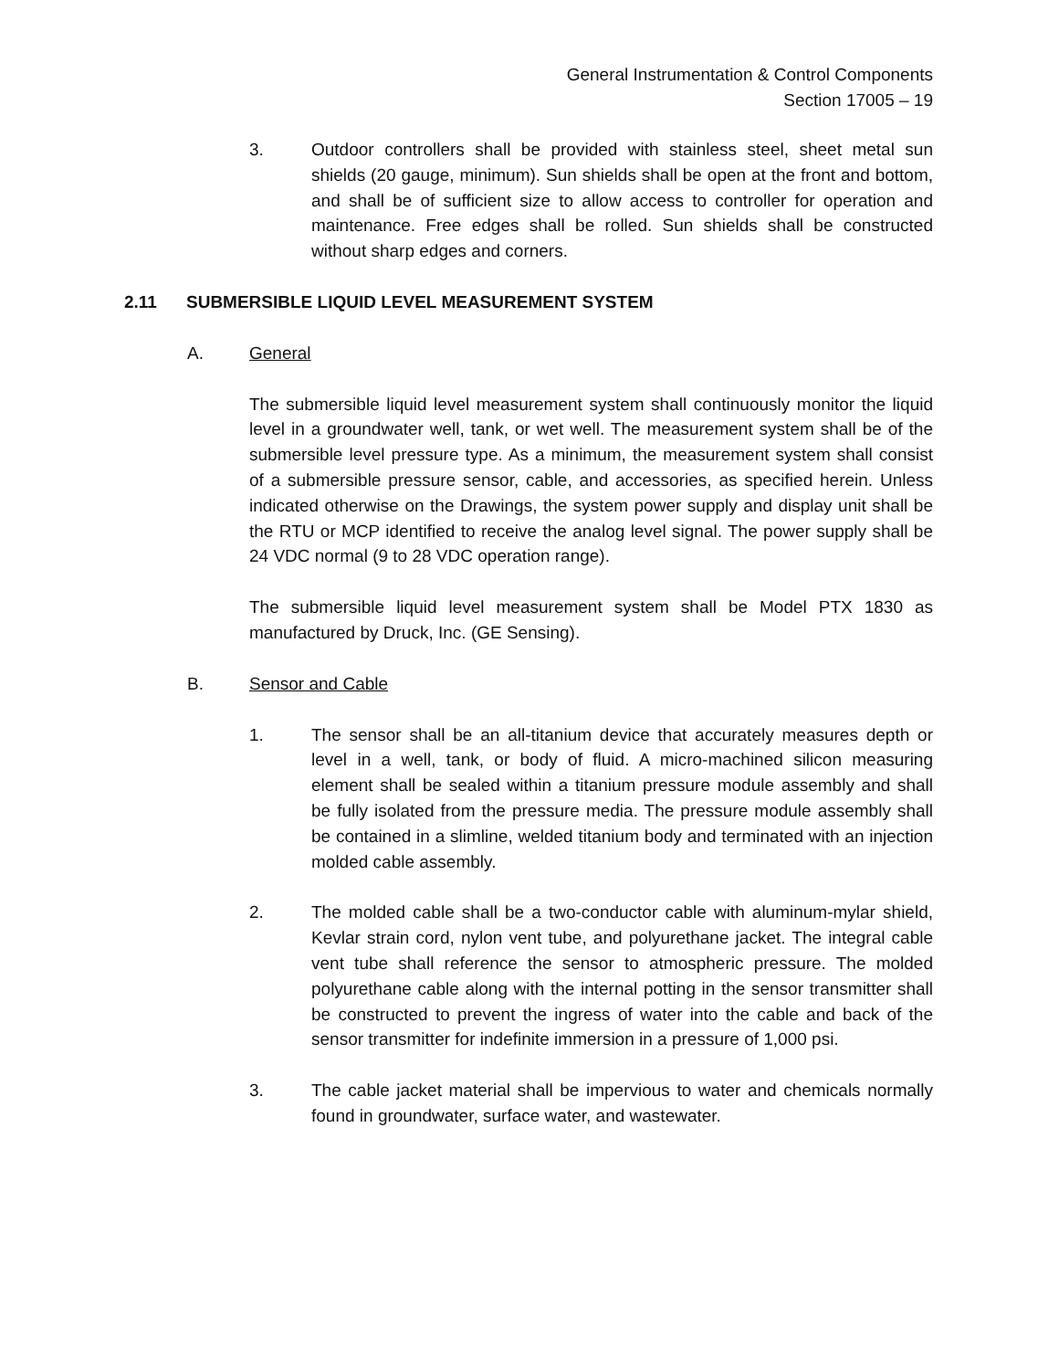General Instrumentation & Control Components
Section 17005 – 19
3. Outdoor controllers shall be provided with stainless steel, sheet metal sun shields (20 gauge, minimum). Sun shields shall be open at the front and bottom, and shall be of sufficient size to allow access to controller for operation and maintenance. Free edges shall be rolled. Sun shields shall be constructed without sharp edges and corners.
2.11 SUBMERSIBLE LIQUID LEVEL MEASUREMENT SYSTEM
A. General
The submersible liquid level measurement system shall continuously monitor the liquid level in a groundwater well, tank, or wet well. The measurement system shall be of the submersible level pressure type. As a minimum, the measurement system shall consist of a submersible pressure sensor, cable, and accessories, as specified herein. Unless indicated otherwise on the Drawings, the system power supply and display unit shall be the RTU or MCP identified to receive the analog level signal. The power supply shall be 24 VDC normal (9 to 28 VDC operation range).
The submersible liquid level measurement system shall be Model PTX 1830 as manufactured by Druck, Inc. (GE Sensing).
B. Sensor and Cable
1. The sensor shall be an all-titanium device that accurately measures depth or level in a well, tank, or body of fluid. A micro-machined silicon measuring element shall be sealed within a titanium pressure module assembly and shall be fully isolated from the pressure media. The pressure module assembly shall be contained in a slimline, welded titanium body and terminated with an injection molded cable assembly.
2. The molded cable shall be a two-conductor cable with aluminum-mylar shield, Kevlar strain cord, nylon vent tube, and polyurethane jacket. The integral cable vent tube shall reference the sensor to atmospheric pressure. The molded polyurethane cable along with the internal potting in the sensor transmitter shall be constructed to prevent the ingress of water into the cable and back of the sensor transmitter for indefinite immersion in a pressure of 1,000 psi.
3. The cable jacket material shall be impervious to water and chemicals normally found in groundwater, surface water, and wastewater.